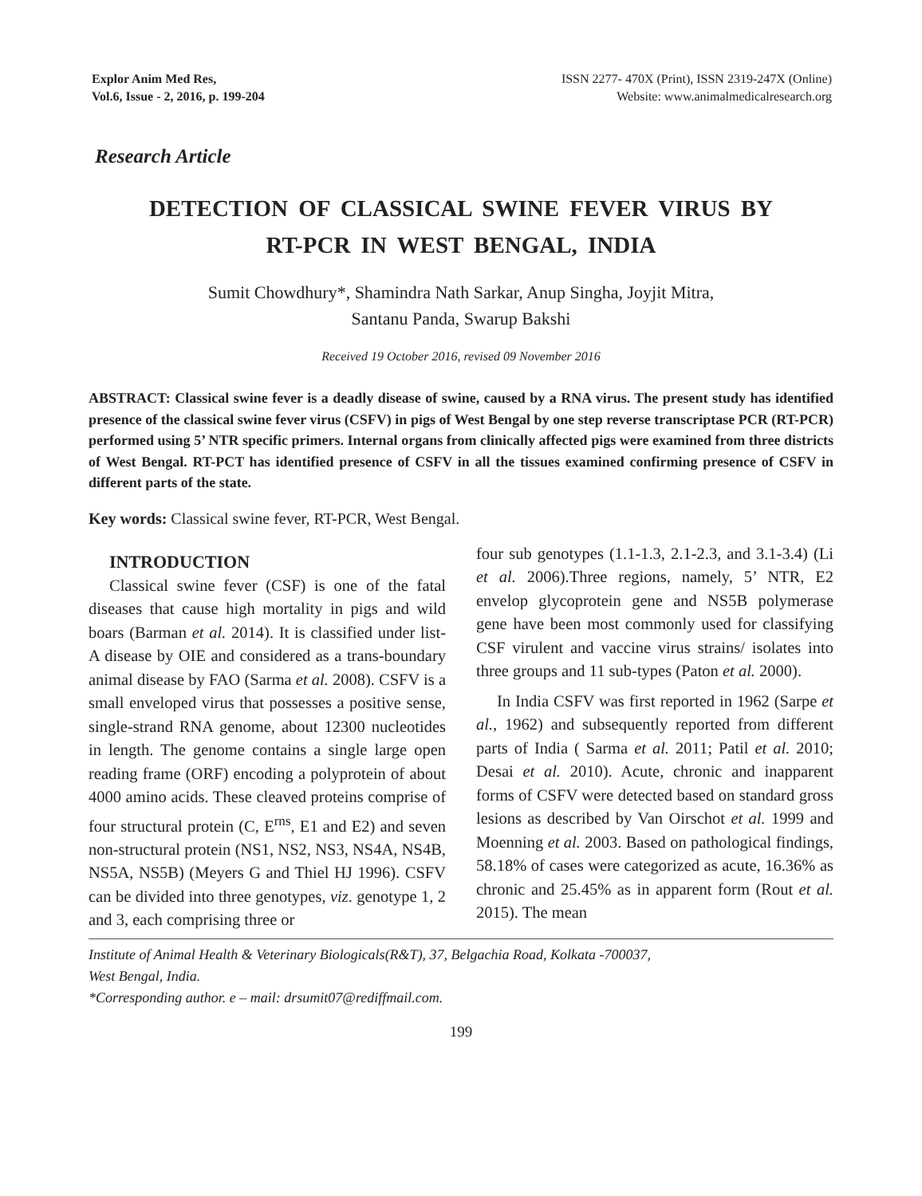Explor Anim Med Res,
Vol.6, Issue - 2, 2016, p. 199-204
ISSN 2277- 470X (Print), ISSN 2319-247X (Online)
Website: www.animalmedicalresearch.org
Research Article
DETECTION OF CLASSICAL SWINE FEVER VIRUS BY
RT-PCR IN WEST BENGAL, INDIA
Sumit Chowdhury*, Shamindra Nath Sarkar, Anup Singha, Joyjit Mitra,
Santanu Panda, Swarup Bakshi
Received 19 October 2016, revised 09 November 2016
ABSTRACT: Classical swine fever is a deadly disease of swine, caused by a RNA virus. The present study has identified presence of the classical swine fever virus (CSFV) in pigs of West Bengal by one step reverse transcriptase PCR (RT-PCR) performed using 5’ NTR specific primers. Internal organs from clinically affected pigs were examined from three districts of West Bengal. RT-PCT has identified presence of CSFV in all the tissues examined confirming presence of CSFV in different parts of the state.
Key words: Classical swine fever, RT-PCR, West Bengal.
INTRODUCTION
Classical swine fever (CSF) is one of the fatal diseases that cause high mortality in pigs and wild boars (Barman et al. 2014). It is classified under list-A disease by OIE and considered as a trans-boundary animal disease by FAO (Sarma et al. 2008). CSFV is a small enveloped virus that possesses a positive sense, single-strand RNA genome, about 12300 nucleotides in length. The genome contains a single large open reading frame (ORF) encoding a polyprotein of about 4000 amino acids. These cleaved proteins comprise of four structural protein (C, E<sup>rns</sup>, E1 and E2) and seven non-structural protein (NS1, NS2, NS3, NS4A, NS4B, NS5A, NS5B) (Meyers G and Thiel HJ 1996). CSFV can be divided into three genotypes, viz. genotype 1, 2 and 3, each comprising three or
four sub genotypes (1.1-1.3, 2.1-2.3, and 3.1-3.4) (Li et al. 2006).Three regions, namely, 5’ NTR, E2 envelop glycoprotein gene and NS5B polymerase gene have been most commonly used for classifying CSF virulent and vaccine virus strains/ isolates into three groups and 11 sub-types (Paton et al. 2000).
In India CSFV was first reported in 1962 (Sarpe et al., 1962) and subsequently reported from different parts of India ( Sarma et al. 2011; Patil et al. 2010; Desai et al. 2010). Acute, chronic and inapparent forms of CSFV were detected based on standard gross lesions as described by Van Oirschot et al. 1999 and Moenning et al. 2003. Based on pathological findings, 58.18% of cases were categorized as acute, 16.36% as chronic and 25.45% as in apparent form (Rout et al. 2015). The mean
Institute of Animal Health & Veterinary Biologicals(R&T), 37, Belgachia Road, Kolkata -700037,
West Bengal, India.
*Corresponding author. e – mail: drsumit07@rediffmail.com.
199